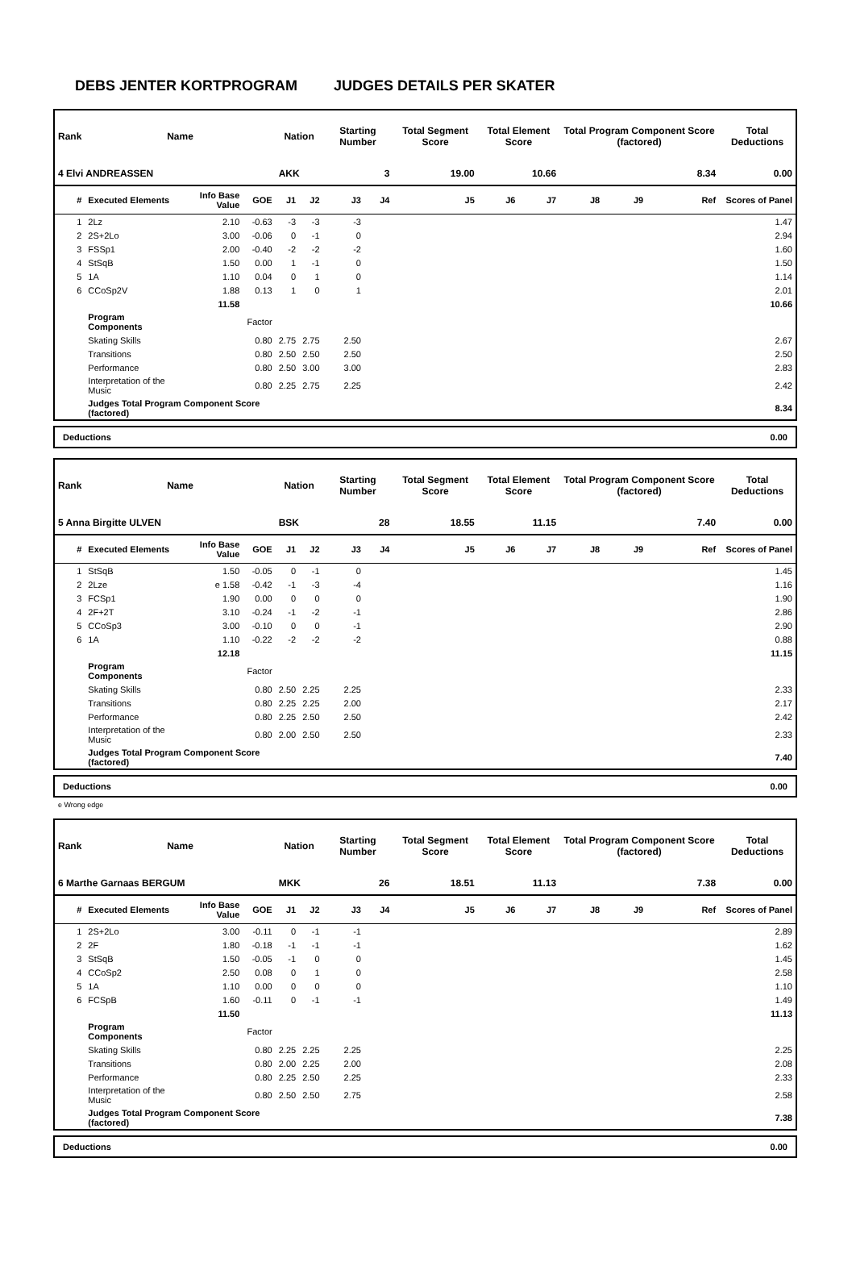DEBS JENTER KORTPROGRAM JUDGES DETAILS PER SKATER
| Rank | Name | | | Nation | | Starting Number | | Total Segment Score | Total Element Score | | Total Program Component Score (factored) | | | | Total Deductions |
| --- | --- | --- | --- | --- | --- | --- | --- | --- | --- | --- | --- | --- | --- | --- | --- |
| 4 Elvi ANDREASSEN | | | | AKK | | 3 | | 19.00 | 10.66 | | 8.34 | | | | 0.00 |
| # | Executed Elements | Info Base Value | GOE | J1 | J2 | J3 | J4 | J5 | J6 | J7 | J8 | J9 | | Ref | Scores of Panel |
| 1 | 2Lz | 2.10 | -0.63 | -3 | -3 | -3 | | | | | | | | | 1.47 |
| 2 | 2S+2Lo | 3.00 | -0.06 | 0 | -1 | 0 | | | | | | | | | 2.94 |
| 3 | FSSp1 | 2.00 | -0.40 | -2 | -2 | -2 | | | | | | | | | 1.60 |
| 4 | StSqB | 1.50 | 0.00 | 1 | -1 | 0 | | | | | | | | | 1.50 |
| 5 | 1A | 1.10 | 0.04 | 0 | 1 | 0 | | | | | | | | | 1.14 |
| 6 | CCoSp2V | 1.88 | 0.13 | 1 | 0 | 1 | | | | | | | | | 2.01 |
| | | 11.58 | | | | | | | | | | | | | 10.66 |
| | Program Components | | Factor | | | | | | | | | | | | |
| | Skating Skills | | 0.80 | 2.75 | 2.75 | 2.50 | | | | | | | | | 2.67 |
| | Transitions | | 0.80 | 2.50 | 2.50 | 2.50 | | | | | | | | | 2.50 |
| | Performance | | 0.80 | 2.50 | 3.00 | 3.00 | | | | | | | | | 2.83 |
| | Interpretation of the Music | | 0.80 | 2.25 | 2.75 | 2.25 | | | | | | | | | 2.42 |
| | Judges Total Program Component Score (factored) | | | | | | | | | | | | | | 8.34 |
Deductions 0.00
| Rank | Name | | | Nation | | Starting Number | | Total Segment Score | Total Element Score | | Total Program Component Score (factored) | | | | Total Deductions |
| --- | --- | --- | --- | --- | --- | --- | --- | --- | --- | --- | --- | --- | --- | --- | --- |
| 5 Anna Birgitte ULVEN | | | | BSK | | 28 | | 18.55 | 11.15 | | 7.40 | | | | 0.00 |
| # | Executed Elements | Info Base Value | GOE | J1 | J2 | J3 | J4 | J5 | J6 | J7 | J8 | J9 | | Ref | Scores of Panel |
| 1 | StSqB | 1.50 | -0.05 | 0 | -1 | 0 | | | | | | | | | 1.45 |
| 2 | 2Lze | e 1.58 | -0.42 | -1 | -3 | -4 | | | | | | | | | 1.16 |
| 3 | FCSp1 | 1.90 | 0.00 | 0 | 0 | 0 | | | | | | | | | 1.90 |
| 4 | 2F+2T | 3.10 | -0.24 | -1 | -2 | -1 | | | | | | | | | 2.86 |
| 5 | CCoSp3 | 3.00 | -0.10 | 0 | 0 | -1 | | | | | | | | | 2.90 |
| 6 | 1A | 1.10 | -0.22 | -2 | -2 | -2 | | | | | | | | | 0.88 |
| | | 12.18 | | | | | | | | | | | | | 11.15 |
| | Program Components | | Factor | | | | | | | | | | | | |
| | Skating Skills | | 0.80 | 2.50 | 2.25 | 2.25 | | | | | | | | | 2.33 |
| | Transitions | | 0.80 | 2.25 | 2.25 | 2.00 | | | | | | | | | 2.17 |
| | Performance | | 0.80 | 2.25 | 2.50 | 2.50 | | | | | | | | | 2.42 |
| | Interpretation of the Music | | 0.80 | 2.00 | 2.50 | 2.50 | | | | | | | | | 2.33 |
| | Judges Total Program Component Score (factored) | | | | | | | | | | | | | | 7.40 |
Deductions 0.00
e Wrong edge
| Rank | Name | | | Nation | | Starting Number | | Total Segment Score | Total Element Score | | Total Program Component Score (factored) | | | | Total Deductions |
| --- | --- | --- | --- | --- | --- | --- | --- | --- | --- | --- | --- | --- | --- | --- | --- |
| 6 Marthe Garnaas BERGUM | | | | MKK | | 26 | | 18.51 | 11.13 | | 7.38 | | | | 0.00 |
| # | Executed Elements | Info Base Value | GOE | J1 | J2 | J3 | J4 | J5 | J6 | J7 | J8 | J9 | | Ref | Scores of Panel |
| 1 | 2S+2Lo | 3.00 | -0.11 | 0 | -1 | -1 | | | | | | | | | 2.89 |
| 2 | 2F | 1.80 | -0.18 | -1 | -1 | -1 | | | | | | | | | 1.62 |
| 3 | StSqB | 1.50 | -0.05 | -1 | 0 | 0 | | | | | | | | | 1.45 |
| 4 | CCoSp2 | 2.50 | 0.08 | 0 | 1 | 0 | | | | | | | | | 2.58 |
| 5 | 1A | 1.10 | 0.00 | 0 | 0 | 0 | | | | | | | | | 1.10 |
| 6 | FCSpB | 1.60 | -0.11 | 0 | -1 | -1 | | | | | | | | | 1.49 |
| | | 11.50 | | | | | | | | | | | | | 11.13 |
| | Program Components | | Factor | | | | | | | | | | | | |
| | Skating Skills | | 0.80 | 2.25 | 2.25 | 2.25 | | | | | | | | | 2.25 |
| | Transitions | | 0.80 | 2.00 | 2.25 | 2.00 | | | | | | | | | 2.08 |
| | Performance | | 0.80 | 2.25 | 2.50 | 2.25 | | | | | | | | | 2.33 |
| | Interpretation of the Music | | 0.80 | 2.50 | 2.50 | 2.75 | | | | | | | | | 2.58 |
| | Judges Total Program Component Score (factored) | | | | | | | | | | | | | | 7.38 |
Deductions 0.00